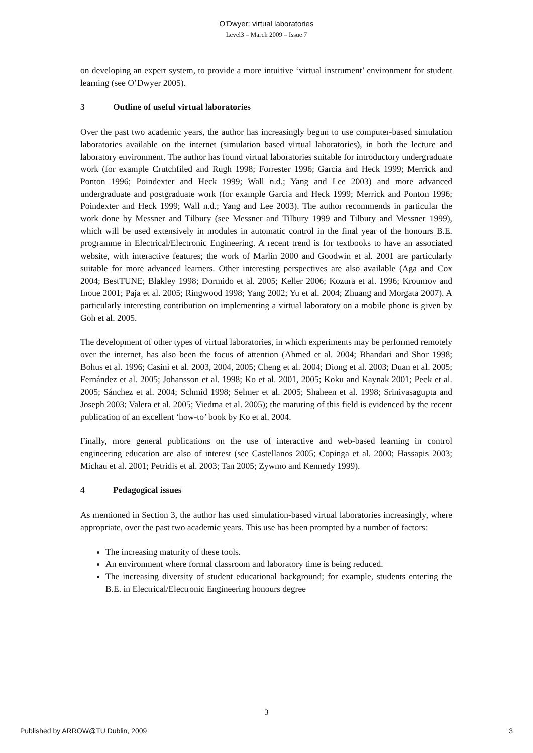O'Dwyer: virtual laboratories
Level3 – March 2009 – Issue 7
on developing an expert system, to provide a more intuitive ‘virtual instrument’ environment for student learning (see O’Dwyer 2005).
3 Outline of useful virtual laboratories
Over the past two academic years, the author has increasingly begun to use computer-based simulation laboratories available on the internet (simulation based virtual laboratories), in both the lecture and laboratory environment. The author has found virtual laboratories suitable for introductory undergraduate work (for example Crutchfiled and Rugh 1998; Forrester 1996; Garcia and Heck 1999; Merrick and Ponton 1996; Poindexter and Heck 1999; Wall n.d.; Yang and Lee 2003) and more advanced undergraduate and postgraduate work (for example Garcia and Heck 1999; Merrick and Ponton 1996; Poindexter and Heck 1999; Wall n.d.; Yang and Lee 2003). The author recommends in particular the work done by Messner and Tilbury (see Messner and Tilbury 1999 and Tilbury and Messner 1999), which will be used extensively in modules in automatic control in the final year of the honours B.E. programme in Electrical/Electronic Engineering. A recent trend is for textbooks to have an associated website, with interactive features; the work of Marlin 2000 and Goodwin et al. 2001 are particularly suitable for more advanced learners. Other interesting perspectives are also available (Aga and Cox 2004; BestTUNE; Blakley 1998; Dormido et al. 2005; Keller 2006; Kozura et al. 1996; Kroumov and Inoue 2001; Paja et al. 2005; Ringwood 1998; Yang 2002; Yu et al. 2004; Zhuang and Morgata 2007). A particularly interesting contribution on implementing a virtual laboratory on a mobile phone is given by Goh et al. 2005.
The development of other types of virtual laboratories, in which experiments may be performed remotely over the internet, has also been the focus of attention (Ahmed et al. 2004; Bhandari and Shor 1998; Bohus et al. 1996; Casini et al. 2003, 2004, 2005; Cheng et al. 2004; Diong et al. 2003; Duan et al. 2005; Fernández et al. 2005; Johansson et al. 1998; Ko et al. 2001, 2005; Koku and Kaynak 2001; Peek et al. 2005; Sánchez et al. 2004; Schmid 1998; Selmer et al. 2005; Shaheen et al. 1998; Srinivasagupta and Joseph 2003; Valera et al. 2005; Viedma et al. 2005); the maturing of this field is evidenced by the recent publication of an excellent ‘how-to’ book by Ko et al. 2004.
Finally, more general publications on the use of interactive and web-based learning in control engineering education are also of interest (see Castellanos 2005; Copinga et al. 2000; Hassapis 2003; Michau et al. 2001; Petridis et al. 2003; Tan 2005; Zywmo and Kennedy 1999).
4 Pedagogical issues
As mentioned in Section 3, the author has used simulation-based virtual laboratories increasingly, where appropriate, over the past two academic years. This use has been prompted by a number of factors:
The increasing maturity of these tools.
An environment where formal classroom and laboratory time is being reduced.
The increasing diversity of student educational background; for example, students entering the B.E. in Electrical/Electronic Engineering honours degree
3
Published by ARROW@TU Dublin, 2009 3